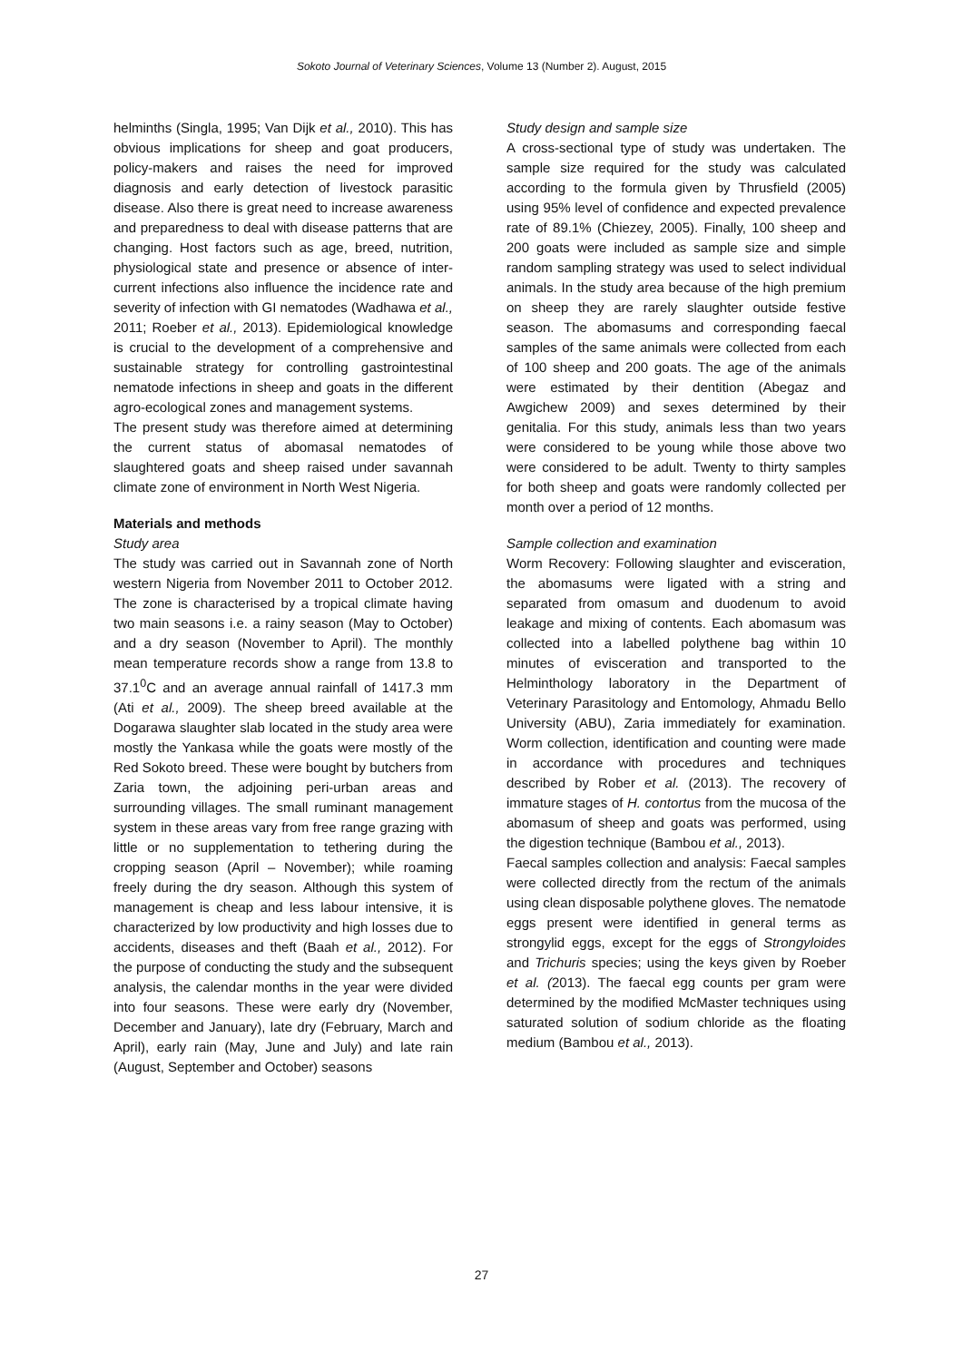Sokoto Journal of Veterinary Sciences, Volume 13 (Number 2). August, 2015
helminths (Singla, 1995; Van Dijk et al., 2010). This has obvious implications for sheep and goat producers, policy-makers and raises the need for improved diagnosis and early detection of livestock parasitic disease. Also there is great need to increase awareness and preparedness to deal with disease patterns that are changing. Host factors such as age, breed, nutrition, physiological state and presence or absence of inter-current infections also influence the incidence rate and severity of infection with GI nematodes (Wadhawa et al., 2011; Roeber et al., 2013). Epidemiological knowledge is crucial to the development of a comprehensive and sustainable strategy for controlling gastrointestinal nematode infections in sheep and goats in the different agro-ecological zones and management systems.
The present study was therefore aimed at determining the current status of abomasal nematodes of slaughtered goats and sheep raised under savannah climate zone of environment in North West Nigeria.
Materials and methods
Study area
The study was carried out in Savannah zone of North western Nigeria from November 2011 to October 2012. The zone is characterised by a tropical climate having two main seasons i.e. a rainy season (May to October) and a dry season (November to April). The monthly mean temperature records show a range from 13.8 to 37.1<sup>0</sup>C and an average annual rainfall of 1417.3 mm (Ati et al., 2009). The sheep breed available at the Dogarawa slaughter slab located in the study area were mostly the Yankasa while the goats were mostly of the Red Sokoto breed. These were bought by butchers from Zaria town, the adjoining peri-urban areas and surrounding villages. The small ruminant management system in these areas vary from free range grazing with little or no supplementation to tethering during the cropping season (April – November); while roaming freely during the dry season. Although this system of management is cheap and less labour intensive, it is characterized by low productivity and high losses due to accidents, diseases and theft (Baah et al., 2012). For the purpose of conducting the study and the subsequent analysis, the calendar months in the year were divided into four seasons. These were early dry (November, December and January), late dry (February, March and April), early rain (May, June and July) and late rain (August, September and October) seasons
Study design and sample size
A cross-sectional type of study was undertaken. The sample size required for the study was calculated according to the formula given by Thrusfield (2005) using 95% level of confidence and expected prevalence rate of 89.1% (Chiezey, 2005). Finally, 100 sheep and 200 goats were included as sample size and simple random sampling strategy was used to select individual animals. In the study area because of the high premium on sheep they are rarely slaughter outside festive season. The abomasums and corresponding faecal samples of the same animals were collected from each of 100 sheep and 200 goats. The age of the animals were estimated by their dentition (Abegaz and Awgichew 2009) and sexes determined by their genitalia. For this study, animals less than two years were considered to be young while those above two were considered to be adult. Twenty to thirty samples for both sheep and goats were randomly collected per month over a period of 12 months.
Sample collection and examination
Worm Recovery: Following slaughter and evisceration, the abomasums were ligated with a string and separated from omasum and duodenum to avoid leakage and mixing of contents. Each abomasum was collected into a labelled polythene bag within 10 minutes of evisceration and transported to the Helminthology laboratory in the Department of Veterinary Parasitology and Entomology, Ahmadu Bello University (ABU), Zaria immediately for examination. Worm collection, identification and counting were made in accordance with procedures and techniques described by Rober et al. (2013). The recovery of immature stages of H. contortus from the mucosa of the abomasum of sheep and goats was performed, using the digestion technique (Bambou et al., 2013).
Faecal samples collection and analysis: Faecal samples were collected directly from the rectum of the animals using clean disposable polythene gloves. The nematode eggs present were identified in general terms as strongylid eggs, except for the eggs of Strongyloides and Trichuris species; using the keys given by Roeber et al. (2013). The faecal egg counts per gram were determined by the modified McMaster techniques using saturated solution of sodium chloride as the floating medium (Bambou et al., 2013).
27